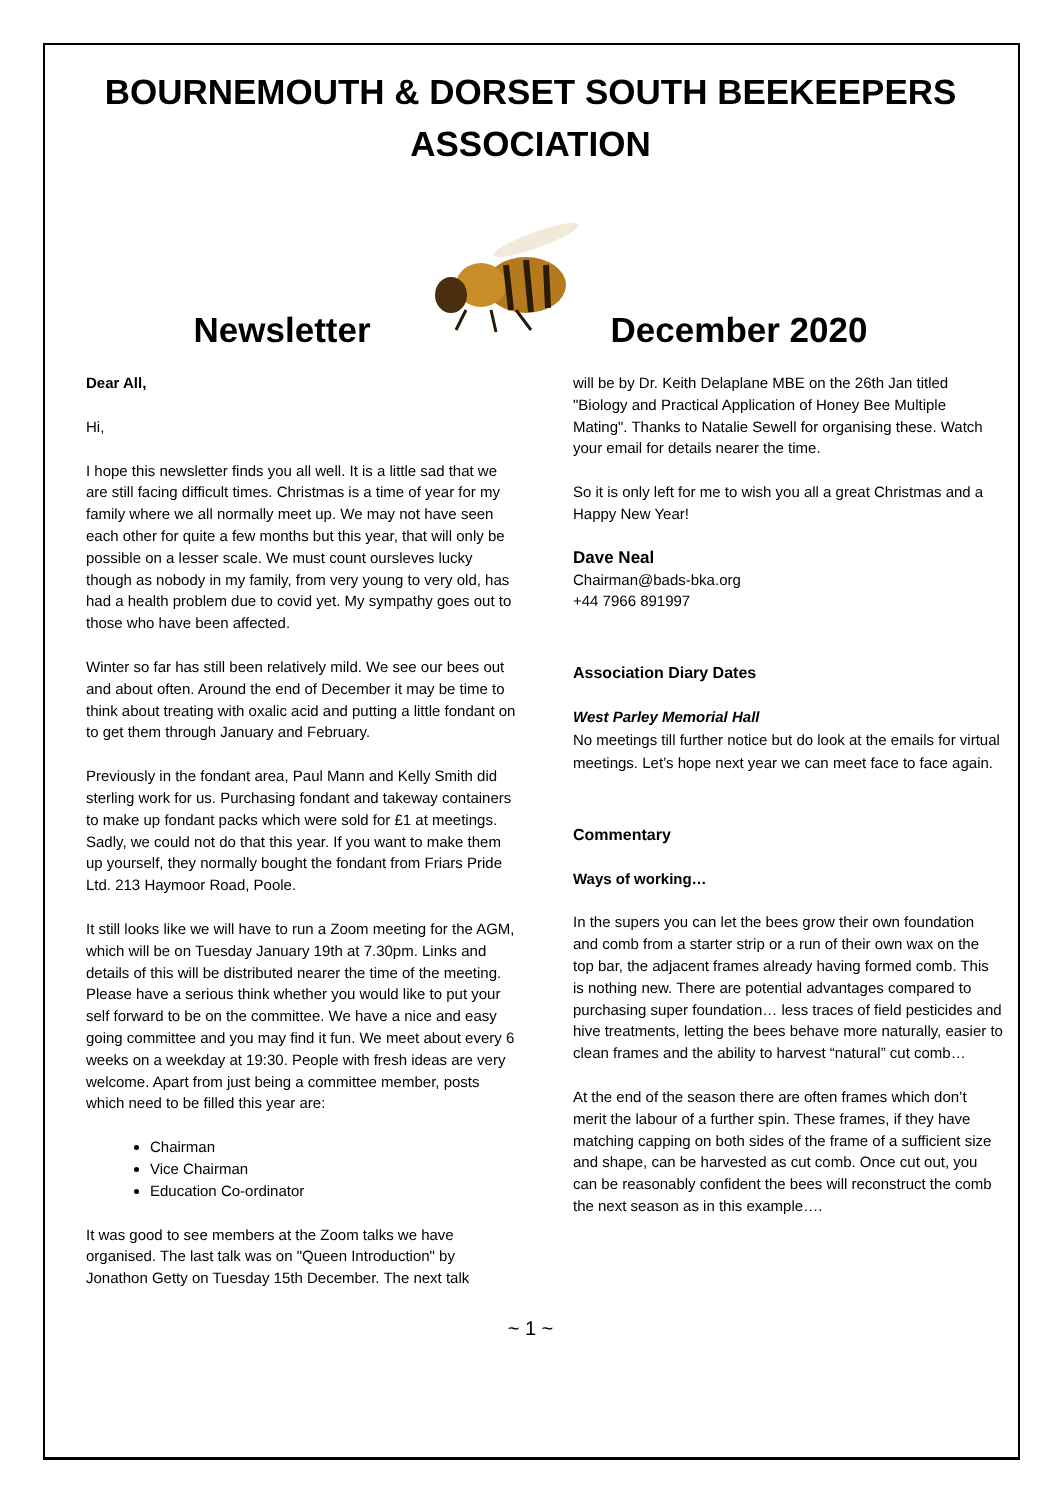BOURNEMOUTH & DORSET SOUTH BEEKEEPERS
ASSOCIATION
Newsletter December 2020
Dear All,
Hi,
I hope this newsletter finds you all well. It is a little sad that we are still facing difficult times. Christmas is a time of year for my family where we all normally meet up. We may not have seen each other for quite a few months but this year, that will only be possible on a lesser scale. We must count oursleves lucky though as nobody in my family, from very young to very old, has had a health problem due to covid yet. My sympathy goes out to those who have been affected.
Winter so far has still been relatively mild. We see our bees out and about often. Around the end of December it may be time to think about treating with oxalic acid and putting a little fondant on to get them through January and February.
Previously in the fondant area, Paul Mann and Kelly Smith did sterling work for us. Purchasing fondant and takeway containers to make up fondant packs which were sold for £1 at meetings. Sadly, we could not do that this year. If you want to make them up yourself, they normally bought the fondant from Friars Pride Ltd. 213 Haymoor Road, Poole.
It still looks like we will have to run a Zoom meeting for the AGM, which will be on Tuesday January 19th at 7.30pm. Links and details of this will be distributed nearer the time of the meeting. Please have a serious think whether you would like to put your self forward to be on the committee. We have a nice and easy going committee and you may find it fun. We meet about every 6 weeks on a weekday at 19:30. People with fresh ideas are very welcome. Apart from just being a committee member, posts which need to be filled this year are:
Chairman
Vice Chairman
Education Co-ordinator
It was good to see members at the Zoom talks we have organised. The last talk was on "Queen Introduction" by Jonathon Getty on Tuesday 15th December. The next talk
will be by Dr. Keith Delaplane MBE on the 26th Jan titled "Biology and Practical Application of Honey Bee Multiple Mating". Thanks to Natalie Sewell for organising these. Watch your email for details nearer the time.
So it is only left for me to wish you all a great Christmas and a Happy New Year!
Dave Neal
Chairman@bads-bka.org
+44 7966 891997
Association Diary Dates
West Parley Memorial Hall
No meetings till further notice but do look at the emails for virtual meetings. Let’s hope next year we can meet face to face again.
Commentary
Ways of working…
In the supers you can let the bees grow their own foundation and comb from a starter strip or a run of their own wax on the top bar, the adjacent frames already having formed comb. This is nothing new. There are potential advantages compared to purchasing super foundation… less traces of field pesticides and hive treatments, letting the bees behave more naturally, easier to clean frames and the ability to harvest “natural” cut comb…
At the end of the season there are often frames which don’t merit the labour of a further spin. These frames, if they have matching capping on both sides of the frame of a sufficient size and shape, can be harvested as cut comb. Once cut out, you can be reasonably confident the bees will reconstruct the comb the next season as in this example….
~ 1 ~